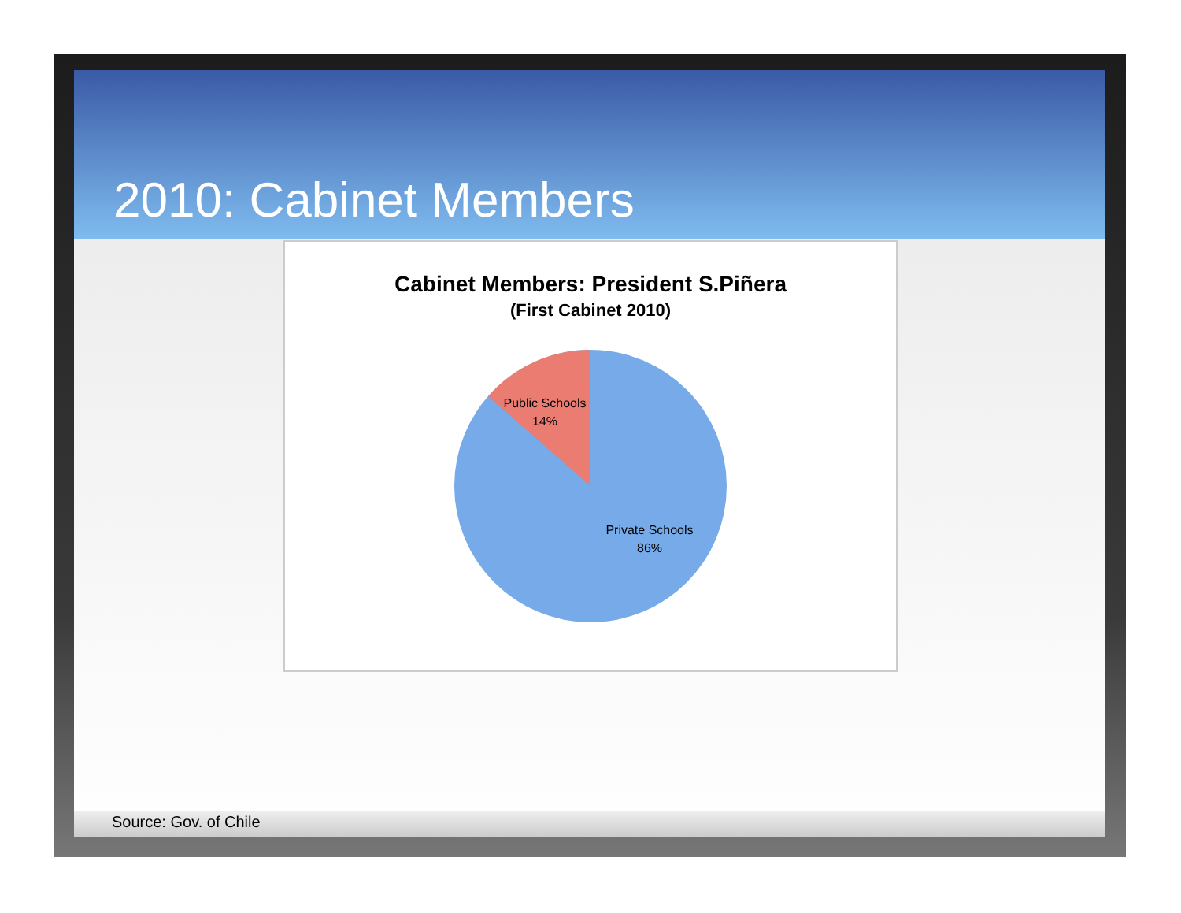2010: Cabinet Members
Cabinet Members: President S.Piñera
(First Cabinet 2010)
Public Schools
14%
Private Schools
86%
Source: Gov. of Chile